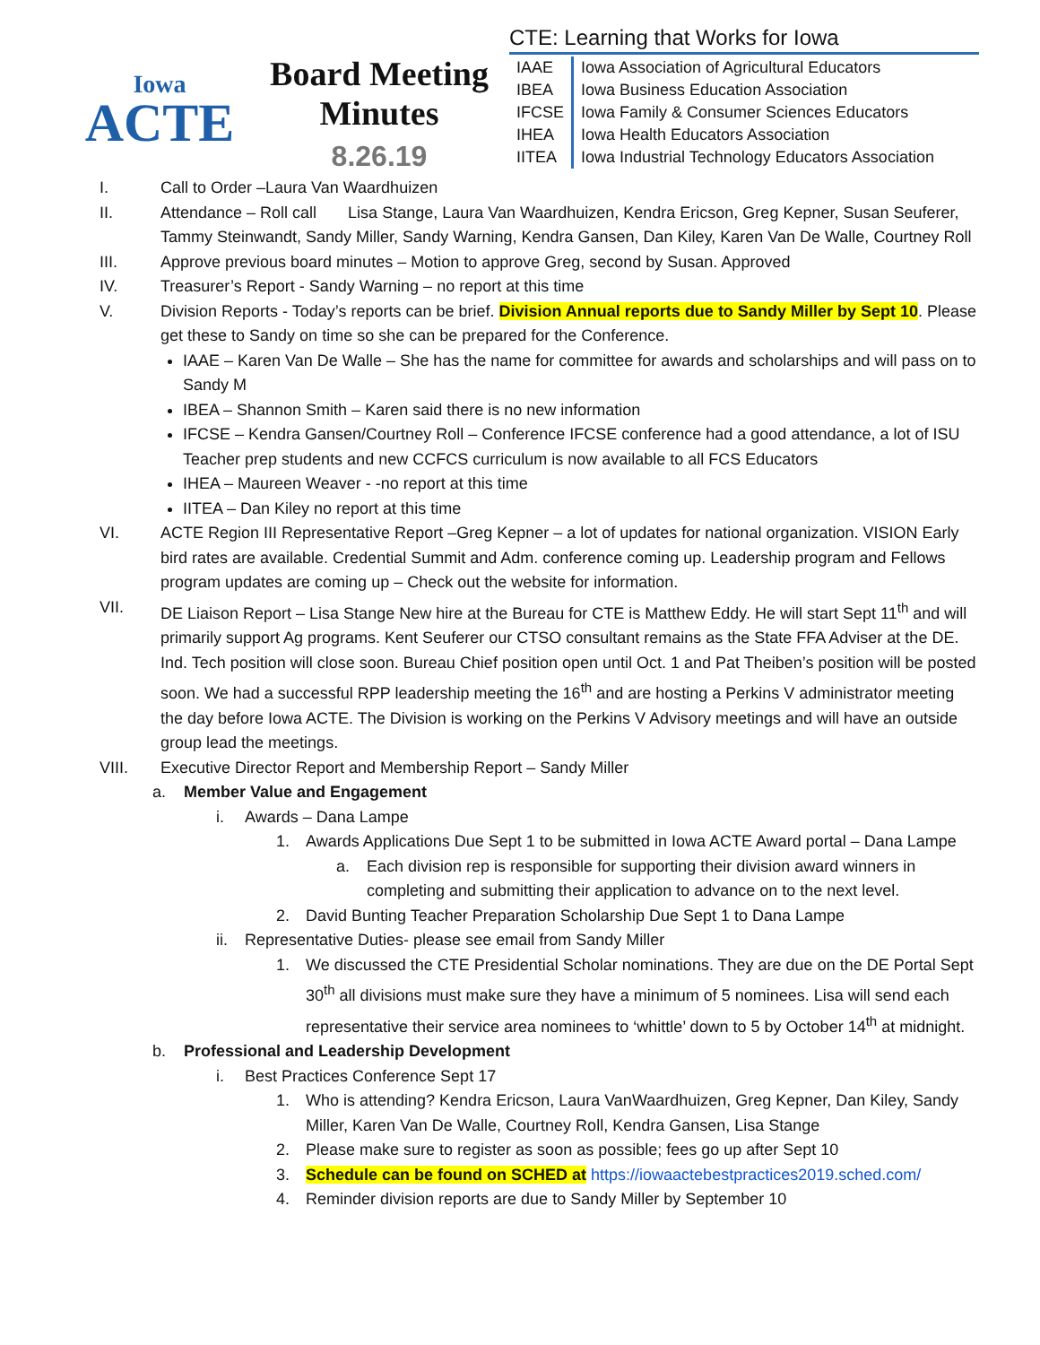Iowa
ACTE
Board Meeting
Minutes
8.26.19
CTE: Learning that Works for Iowa
| IAAE | Iowa Association of Agricultural Educators |
| IBEA | Iowa Business Education Association |
| IFCSE | Iowa Family & Consumer Sciences Educators |
| IHEA | Iowa Health Educators Association |
| IITEA | Iowa Industrial Technology Educators Association |
I. Call to Order –Laura Van Waardhuizen
II. Attendance – Roll call Lisa Stange, Laura Van Waardhuizen, Kendra Ericson, Greg Kepner, Susan Seuferer, Tammy Steinwandt, Sandy Miller, Sandy Warning, Kendra Gansen, Dan Kiley, Karen Van De Walle, Courtney Roll
III. Approve previous board minutes – Motion to approve Greg, second by Susan. Approved
IV. Treasurer’s Report - Sandy Warning – no report at this time
V. Division Reports - Today’s reports can be brief. Division Annual reports due to Sandy Miller by Sept 10. Please get these to Sandy on time so she can be prepared for the Conference.
IAAE – Karen Van De Walle – She has the name for committee for awards and scholarships and will pass on to Sandy M
IBEA – Shannon Smith – Karen said there is no new information
IFCSE – Kendra Gansen/Courtney Roll – Conference IFCSE conference had a good attendance, a lot of ISU Teacher prep students and new CCFCS curriculum is now available to all FCS Educators
IHEA – Maureen Weaver - -no report at this time
IITEA – Dan Kiley no report at this time
VI. ACTE Region III Representative Report –Greg Kepner – a lot of updates for national organization. VISION Early bird rates are available. Credential Summit and Adm. conference coming up. Leadership program and Fellows program updates are coming up – Check out the website for information.
VII. DE Liaison Report – Lisa Stange New hire at the Bureau for CTE is Matthew Eddy. He will start Sept 11<sup>th</sup> and will primarily support Ag programs. Kent Seuferer our CTSO consultant remains as the State FFA Adviser at the DE. Ind. Tech position will close soon. Bureau Chief position open until Oct. 1 and Pat Theiben’s position will be posted soon. We had a successful RPP leadership meeting the 16<sup>th</sup> and are hosting a Perkins V administrator meeting the day before Iowa ACTE. The Division is working on the Perkins V Advisory meetings and will have an outside group lead the meetings.
VIII. Executive Director Report and Membership Report – Sandy Miller
a. Member Value and Engagement
i. Awards – Dana Lampe
1. Awards Applications Due Sept 1 to be submitted in Iowa ACTE Award portal – Dana Lampe
a. Each division rep is responsible for supporting their division award winners in completing and submitting their application to advance on to the next level.
2. David Bunting Teacher Preparation Scholarship Due Sept 1 to Dana Lampe
ii. Representative Duties- please see email from Sandy Miller
1. We discussed the CTE Presidential Scholar nominations. They are due on the DE Portal Sept 30<sup>th</sup> all divisions must make sure they have a minimum of 5 nominees. Lisa will send each representative their service area nominees to ‘whittle’ down to 5 by October 14<sup>th</sup> at midnight.
b. Professional and Leadership Development
i. Best Practices Conference Sept 17
1. Who is attending? Kendra Ericson, Laura VanWaardhuizen, Greg Kepner, Dan Kiley, Sandy Miller, Karen Van De Walle, Courtney Roll, Kendra Gansen, Lisa Stange
2. Please make sure to register as soon as possible; fees go up after Sept 10
3. Schedule can be found on SCHED at https://iowaactebestpractices2019.sched.com/
4. Reminder division reports are due to Sandy Miller by September 10